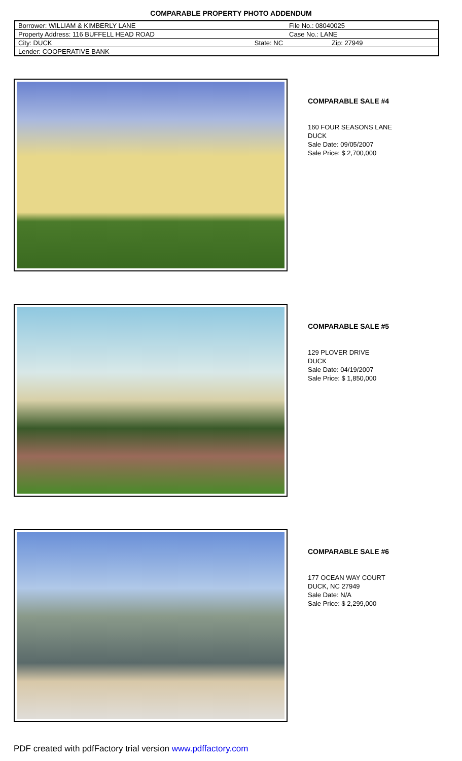COMPARABLE PROPERTY PHOTO ADDENDUM
| Borrower: WILLIAM & KIMBERLY LANE | | File No.: 08040025 |
| Property Address: 116 BUFFELL HEAD ROAD | | Case No.: LANE |
| City: DUCK | State: NC | Zip: 27949 |
| Lender: COOPERATIVE BANK | | |
COMPARABLE SALE #4
160 FOUR SEASONS LANE
DUCK
Sale Date: 09/05/2007
Sale Price: $ 2,700,000
COMPARABLE SALE #5
129 PLOVER DRIVE
DUCK
Sale Date: 04/19/2007
Sale Price: $ 1,850,000
COMPARABLE SALE #6
177 OCEAN WAY COURT
DUCK, NC 27949
Sale Date: N/A
Sale Price: $ 2,299,000
PDF created with pdfFactory trial version www.pdffactory.com